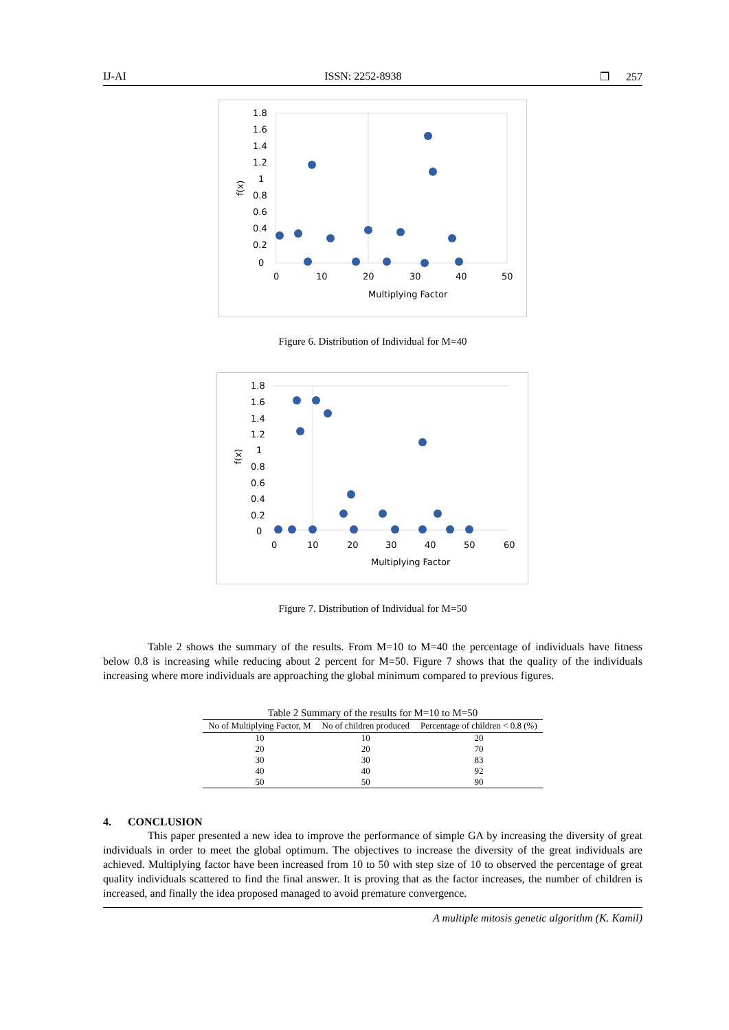IJ-AI ISSN: 2252-8938 ❐ 257
1.8
1.6
1.4
1.2
1
0.8
0.6
0.4
0.2
0
0
10
20
30
40
50
Multiplying Factor
f(x)
Figure 6. Distribution of Individual for M=40
1.8
1.6
1.4
1.2
1
0.8
0.6
0.4
0.2
0
0
10
20
30
40
50
60
Multiplying Factor
f(x)
Figure 7. Distribution of Individual for M=50
Table 2 shows the summary of the results. From M=10 to M=40 the percentage of individuals have fitness below 0.8 is increasing while reducing about 2 percent for M=50. Figure 7 shows that the quality of the individuals increasing where more individuals are approaching the global minimum compared to previous figures.
Table 2 Summary of the results for M=10 to M=50
| No of Multiplying Factor, M | No of children produced | Percentage of children < 0.8 (%) |
| --- | --- | --- |
| 10 | 10 | 20 |
| 20 | 20 | 70 |
| 30 | 30 | 83 |
| 40 | 40 | 92 |
| 50 | 50 | 90 |
4. CONCLUSION
This paper presented a new idea to improve the performance of simple GA by increasing the diversity of great individuals in order to meet the global optimum. The objectives to increase the diversity of the great individuals are achieved. Multiplying factor have been increased from 10 to 50 with step size of 10 to observed the percentage of great quality individuals scattered to find the final answer. It is proving that as the factor increases, the number of children is increased, and finally the idea proposed managed to avoid premature convergence.
A multiple mitosis genetic algorithm (K. Kamil)